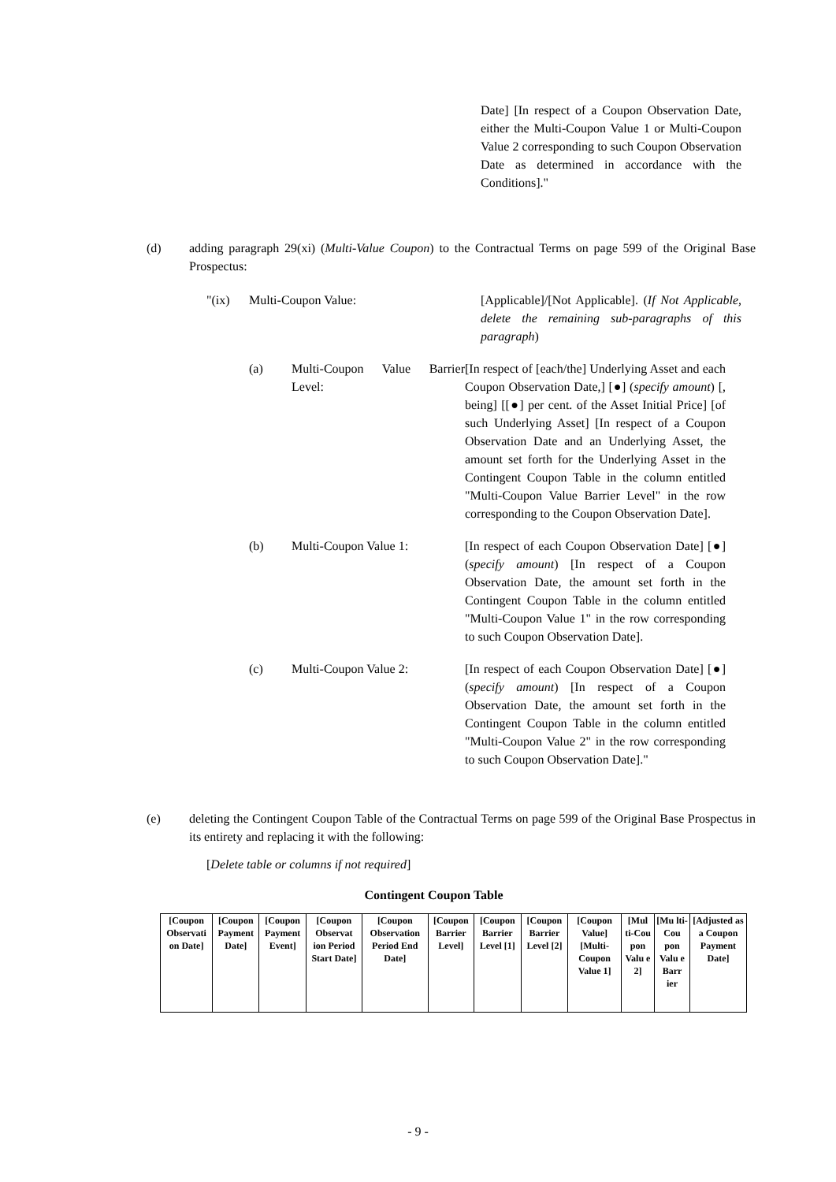Date] [In respect of a Coupon Observation Date, either the Multi-Coupon Value 1 or Multi-Coupon Value 2 corresponding to such Coupon Observation Date as determined in accordance with the Conditions]."
(d) adding paragraph 29(xi) (Multi-Value Coupon) to the Contractual Terms on page 599 of the Original Base Prospectus:
"(ix) Multi-Coupon Value: [Applicable]/[Not Applicable]. (If Not Applicable, delete the remaining sub-paragraphs of this paragraph)
(a) Multi-Coupon Value Barrier Level:
[In respect of [each/the] Underlying Asset and each Coupon Observation Date,] [●] (specify amount) [, being] [[●] per cent. of the Asset Initial Price] [of such Underlying Asset] [In respect of a Coupon Observation Date and an Underlying Asset, the amount set forth for the Underlying Asset in the Contingent Coupon Table in the column entitled "Multi-Coupon Value Barrier Level" in the row corresponding to the Coupon Observation Date].
(b) Multi-Coupon Value 1: [In respect of each Coupon Observation Date] [●] (specify amount) [In respect of a Coupon Observation Date, the amount set forth in the Contingent Coupon Table in the column entitled "Multi-Coupon Value 1" in the row corresponding to such Coupon Observation Date].
(c) Multi-Coupon Value 2: [In respect of each Coupon Observation Date] [●] (specify amount) [In respect of a Coupon Observation Date, the amount set forth in the Contingent Coupon Table in the column entitled "Multi-Coupon Value 2" in the row corresponding to such Coupon Observation Date]."
(e) deleting the Contingent Coupon Table of the Contractual Terms on page 599 of the Original Base Prospectus in its entirety and replacing it with the following:
[Delete table or columns if not required]
Contingent Coupon Table
| [Coupon Observati on Date] | [Coupon Payment Date] | [Coupon Payment Event] | [Coupon Observat ion Period Start Date] | [Coupon Observation Period End Date] | [Coupon Barrier Level] | [Coupon Barrier Level [1] | [Coupon Barrier Level [2] | [Coupon Value] [Multi-Coupon Value 1] | [Mul ti-Cou pon Valu e 2] | [Mu lti-Cou pon Valu e Barr ier | [Adjusted as a Coupon Payment Date] |
- 9 -